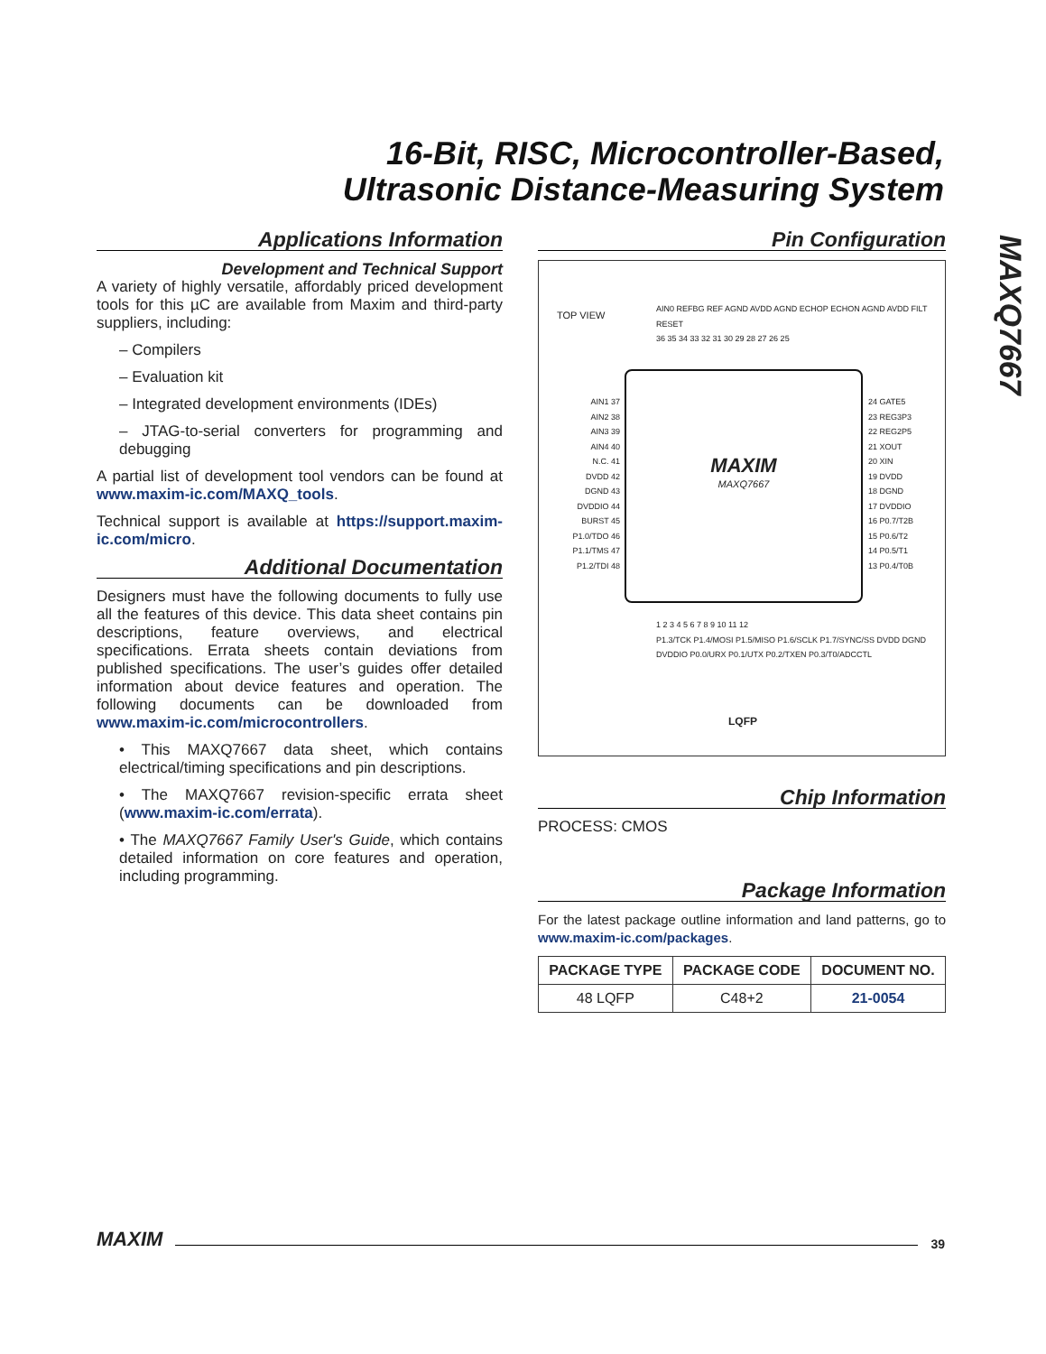16-Bit, RISC, Microcontroller-Based,
Ultrasonic Distance-Measuring System
MAXQ7667
Applications Information
Development and Technical Support
A variety of highly versatile, affordably priced development tools for this µC are available from Maxim and third-party suppliers, including:
– Compilers
– Evaluation kit
– Integrated development environments (IDEs)
– JTAG-to-serial converters for programming and debugging
A partial list of development tool vendors can be found at www.maxim-ic.com/MAXQ_tools.
Technical support is available at https://support.maxim-ic.com/micro.
Additional Documentation
Designers must have the following documents to fully use all the features of this device. This data sheet contains pin descriptions, feature overviews, and electrical specifications. Errata sheets contain deviations from published specifications. The user’s guides offer detailed information about device features and operation. The following documents can be downloaded from www.maxim-ic.com/microcontrollers.
• This MAXQ7667 data sheet, which contains electrical/timing specifications and pin descriptions.
• The MAXQ7667 revision-specific errata sheet (www.maxim-ic.com/errata).
• The MAXQ7667 Family User's Guide, which contains detailed information on core features and operation, including programming.
Pin Configuration
TOP VIEW
AIN0 REFBG REF AGND AVDD AGND ECHOP ECHON AGND AVDD FILT RESET
36 35 34 33 32 31 30 29 28 27 26 25
AIN1 37
AIN2 38
AIN3 39
AIN4 40
N.C. 41
DVDD 42
DGND 43
DVDDIO 44
BURST 45
P1.0/TDO 46
P1.1/TMS 47
P1.2/TDI 48
MAXIM
MAXQ7667
24 GATE5
23 REG3P3
22 REG2P5
21 XOUT
20 XIN
19 DVDD
18 DGND
17 DVDDIO
16 P0.7/T2B
15 P0.6/T2
14 P0.5/T1
13 P0.4/T0B
1 2 3 4 5 6 7 8 9 10 11 12
P1.3/TCK P1.4/MOSI P1.5/MISO P1.6/SCLK P1.7/SYNC/SS DVDD DGND DVDDIO P0.0/URX P0.1/UTX P0.2/TXEN P0.3/T0/ADCCTL
LQFP
Chip Information
PROCESS: CMOS
Package Information
For the latest package outline information and land patterns, go to www.maxim-ic.com/packages.
| PACKAGE TYPE | PACKAGE CODE | DOCUMENT NO. |
| --- | --- | --- |
| 48 LQFP | C48+2 | 21-0054 |
MAXIM
39